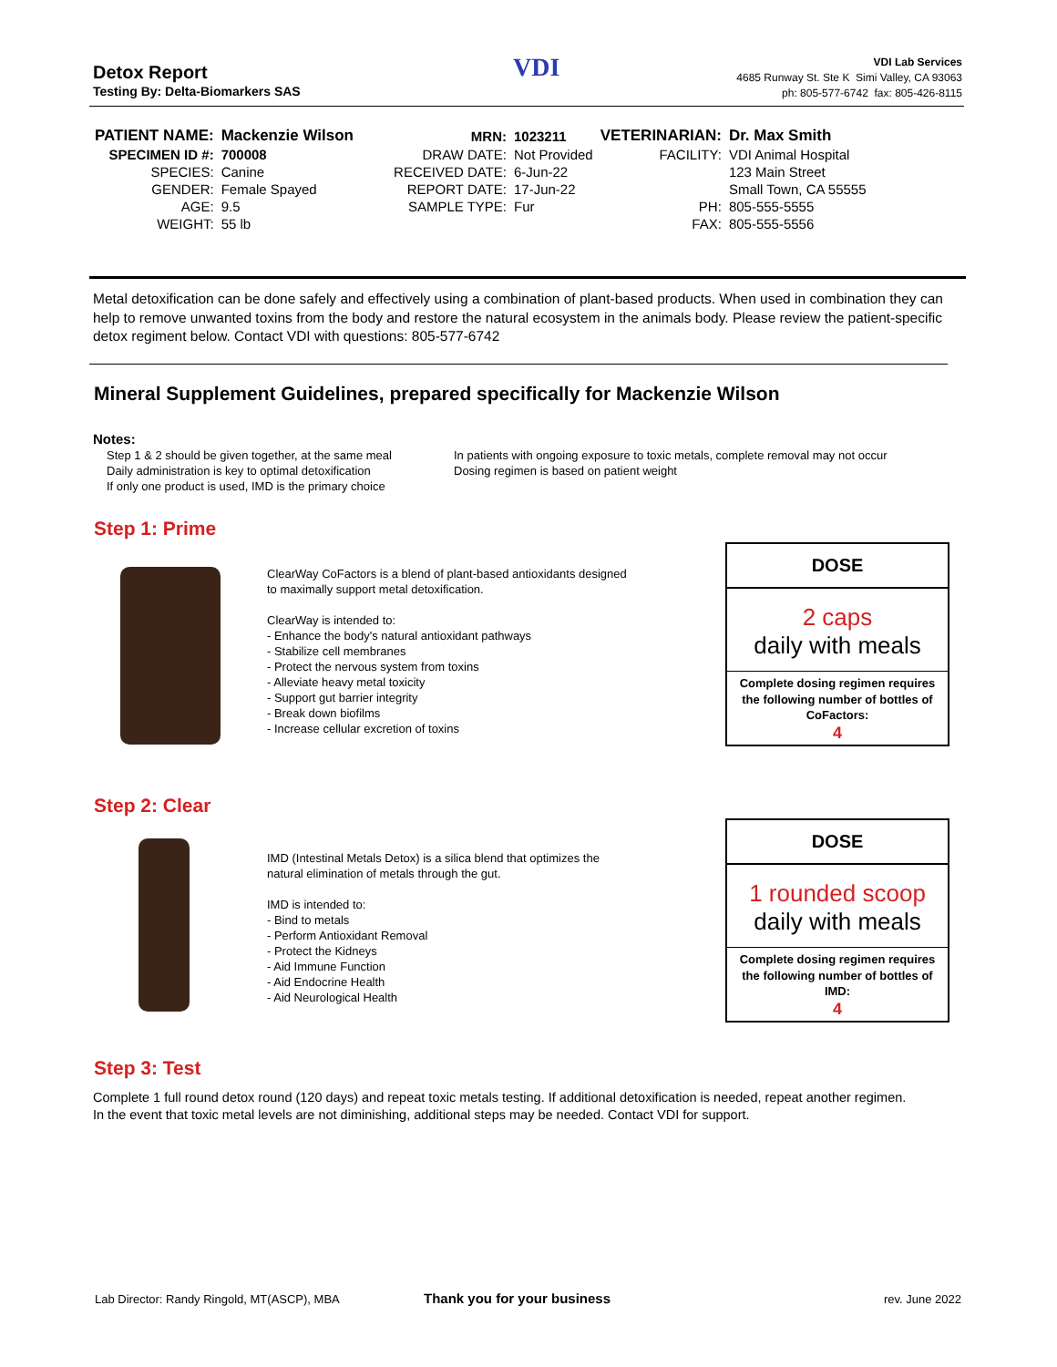Detox Report
Testing By: Delta-Biomarkers SAS
VDI
VDI Lab Services
4685 Runway St. Ste K Simi Valley, CA 93063
ph: 805-577-6742 fax: 805-426-8115
| PATIENT NAME: | Mackenzie Wilson | MRN: | 1023211 | VETERINARIAN: | Dr. Max Smith |
| SPECIMEN ID #: | 700008 | DRAW DATE: | Not Provided | FACILITY: | VDI Animal Hospital |
| SPECIES: | Canine | RECEIVED DATE: | 6-Jun-22 | | 123 Main Street |
| GENDER: | Female Spayed | REPORT DATE: | 17-Jun-22 | | Small Town, CA 55555 |
| AGE: | 9.5 | SAMPLE TYPE: | Fur | PH: | 805-555-5555 |
| WEIGHT: | 55 lb | | | FAX: | 805-555-5556 |
Metal detoxification can be done safely and effectively using a combination of plant-based products. When used in combination they can help to remove unwanted toxins from the body and restore the natural ecosystem in the animals body. Please review the patient-specific detox regiment below. Contact VDI with questions: 805-577-6742
Mineral Supplement Guidelines, prepared specifically for Mackenzie Wilson
Notes:
Step 1 & 2 should be given together, at the same meal
Daily administration is key to optimal detoxification
If only one product is used, IMD is the primary choice
In patients with ongoing exposure to toxic metals, complete removal may not occur
Dosing regimen is based on patient weight
Step 1: Prime
ClearWay CoFactors is a blend of plant-based antioxidants designed
to maximally support metal detoxification.
ClearWay is intended to:
- Enhance the body's natural antioxidant pathways
- Stabilize cell membranes
- Protect the nervous system from toxins
- Alleviate heavy metal toxicity
- Support gut barrier integrity
- Break down biofilms
- Increase cellular excretion of toxins
DOSE
2 caps
daily with meals
Complete dosing regimen requires the following number of bottles of CoFactors:
4
Step 2: Clear
IMD (Intestinal Metals Detox) is a silica blend that optimizes the
natural elimination of metals through the gut.
IMD is intended to:
- Bind to metals
- Perform Antioxidant Removal
- Protect the Kidneys
- Aid Immune Function
- Aid Endocrine Health
- Aid Neurological Health
DOSE
1 rounded scoop
daily with meals
Complete dosing regimen requires the following number of bottles of IMD:
4
Step 3: Test
Complete 1 full round detox round (120 days) and repeat toxic metals testing. If additional detoxification is needed, repeat another regimen.
In the event that toxic metal levels are not diminishing, additional steps may be needed. Contact VDI for support.
Lab Director: Randy Ringold, MT(ASCP), MBA
Thank you for your business rev. June 2022